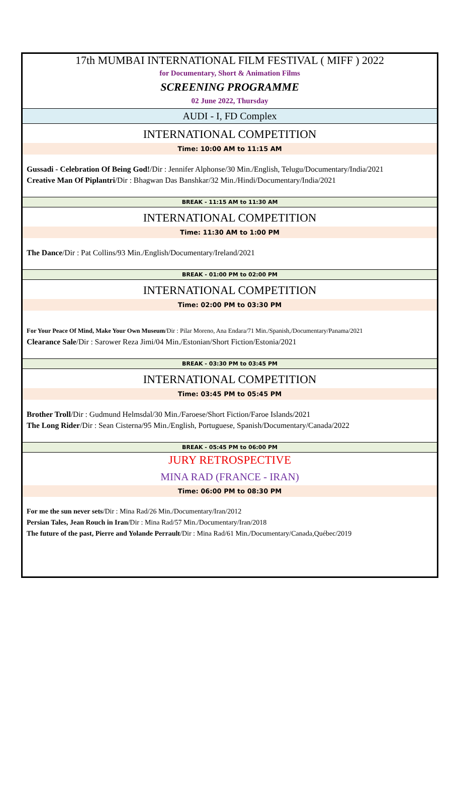17th MUMBAI INTERNATIONAL FILM FESTIVAL ( MIFF ) 2022
for Documentary, Short & Animation Films
SCREENING PROGRAMME
02 June 2022, Thursday
AUDI - I, FD Complex
INTERNATIONAL COMPETITION
Time: 10:00 AM to 11:15 AM
Gussadi - Celebration Of Being God!/Dir : Jennifer Alphonse/30 Min./English, Telugu/Documentary/India/2021
Creative Man Of Piplantri/Dir : Bhagwan Das Banshkar/32 Min./Hindi/Documentary/India/2021
BREAK - 11:15 AM to 11:30 AM
INTERNATIONAL COMPETITION
Time: 11:30 AM to 1:00 PM
The Dance/Dir : Pat Collins/93 Min./English/Documentary/Ireland/2021
BREAK - 01:00 PM to 02:00 PM
INTERNATIONAL COMPETITION
Time: 02:00 PM to 03:30 PM
For Your Peace Of Mind, Make Your Own Museum/Dir : Pilar Moreno, Ana Endara/71 Min./Spanish,/Documentary/Panama/2021
Clearance Sale/Dir : Sarower Reza Jimi/04 Min./Estonian/Short Fiction/Estonia/2021
BREAK - 03:30 PM to 03:45 PM
INTERNATIONAL COMPETITION
Time: 03:45 PM to 05:45 PM
Brother Troll/Dir : Gudmund Helmsdal/30 Min./Faroese/Short Fiction/Faroe Islands/2021
The Long Rider/Dir : Sean Cisterna/95 Min./English, Portuguese, Spanish/Documentary/Canada/2022
BREAK - 05:45 PM to 06:00 PM
JURY RETROSPECTIVE
MINA RAD (FRANCE - IRAN)
Time: 06:00 PM to 08:30 PM
For me the sun never sets/Dir : Mina Rad/26 Min./Documentary/Iran/2012
Persian Tales, Jean Rouch in Iran/Dir : Mina Rad/57 Min./Documentary/Iran/2018
The future of the past, Pierre and Yolande Perrault/Dir : Mina Rad/61 Min./Documentary/Canada,Québec/2019